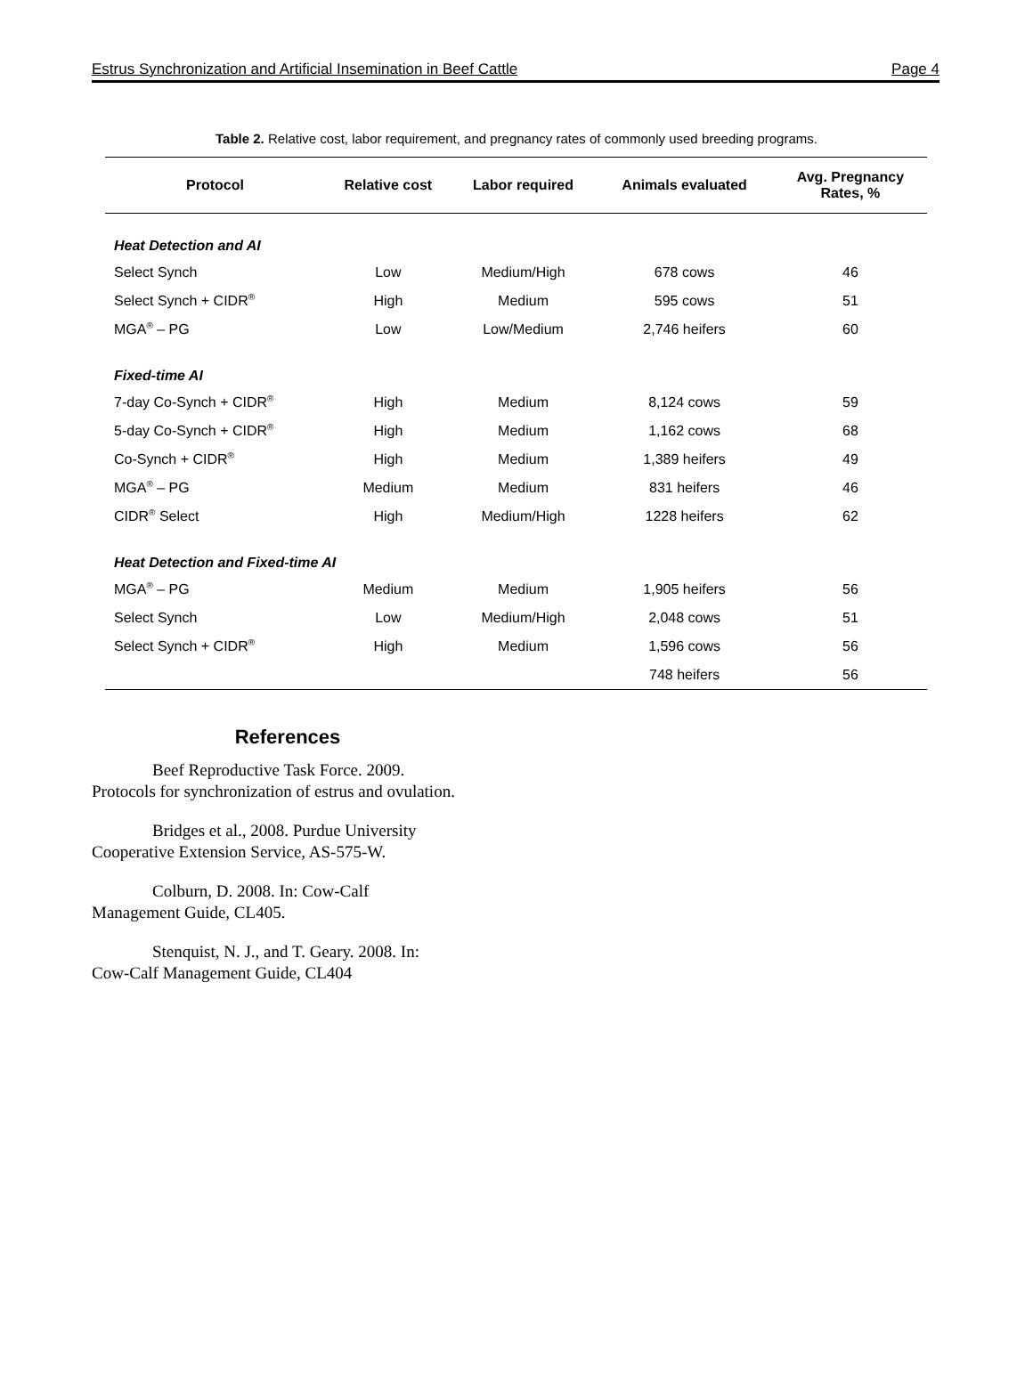Estrus Synchronization and Artificial Insemination in Beef Cattle Page 4
Table 2. Relative cost, labor requirement, and pregnancy rates of commonly used breeding programs.
| Protocol | Relative cost | Labor required | Animals evaluated | Avg. Pregnancy Rates, % |
| --- | --- | --- | --- | --- |
| Heat Detection and AI | | | | |
| Select Synch | Low | Medium/High | 678 cows | 46 |
| Select Synch + CIDR<sup>®</sup> | High | Medium | 595 cows | 51 |
| MGA<sup>®</sup> – PG | Low | Low/Medium | 2,746 heifers | 60 |
| Fixed-time AI | | | | |
| 7-day Co-Synch + CIDR<sup>®</sup> | High | Medium | 8,124 cows | 59 |
| 5-day Co-Synch + CIDR<sup>®</sup> | High | Medium | 1,162 cows | 68 |
| Co-Synch + CIDR<sup>®</sup> | High | Medium | 1,389 heifers | 49 |
| MGA<sup>®</sup> – PG | Medium | Medium | 831 heifers | 46 |
| CIDR<sup>®</sup> Select | High | Medium/High | 1228 heifers | 62 |
| Heat Detection and Fixed-time AI | | | | |
| MGA<sup>®</sup> – PG | Medium | Medium | 1,905 heifers | 56 |
| Select Synch | Low | Medium/High | 2,048 cows | 51 |
| Select Synch + CIDR<sup>®</sup> | High | Medium | 1,596 cows | 56 |
| | | | 748 heifers | 56 |
References
Beef Reproductive Task Force. 2009. Protocols for synchronization of estrus and ovulation.
Bridges et al., 2008. Purdue University Cooperative Extension Service, AS-575-W.
Colburn, D. 2008. In: Cow-Calf Management Guide, CL405.
Stenquist, N. J., and T. Geary. 2008. In: Cow-Calf Management Guide, CL404